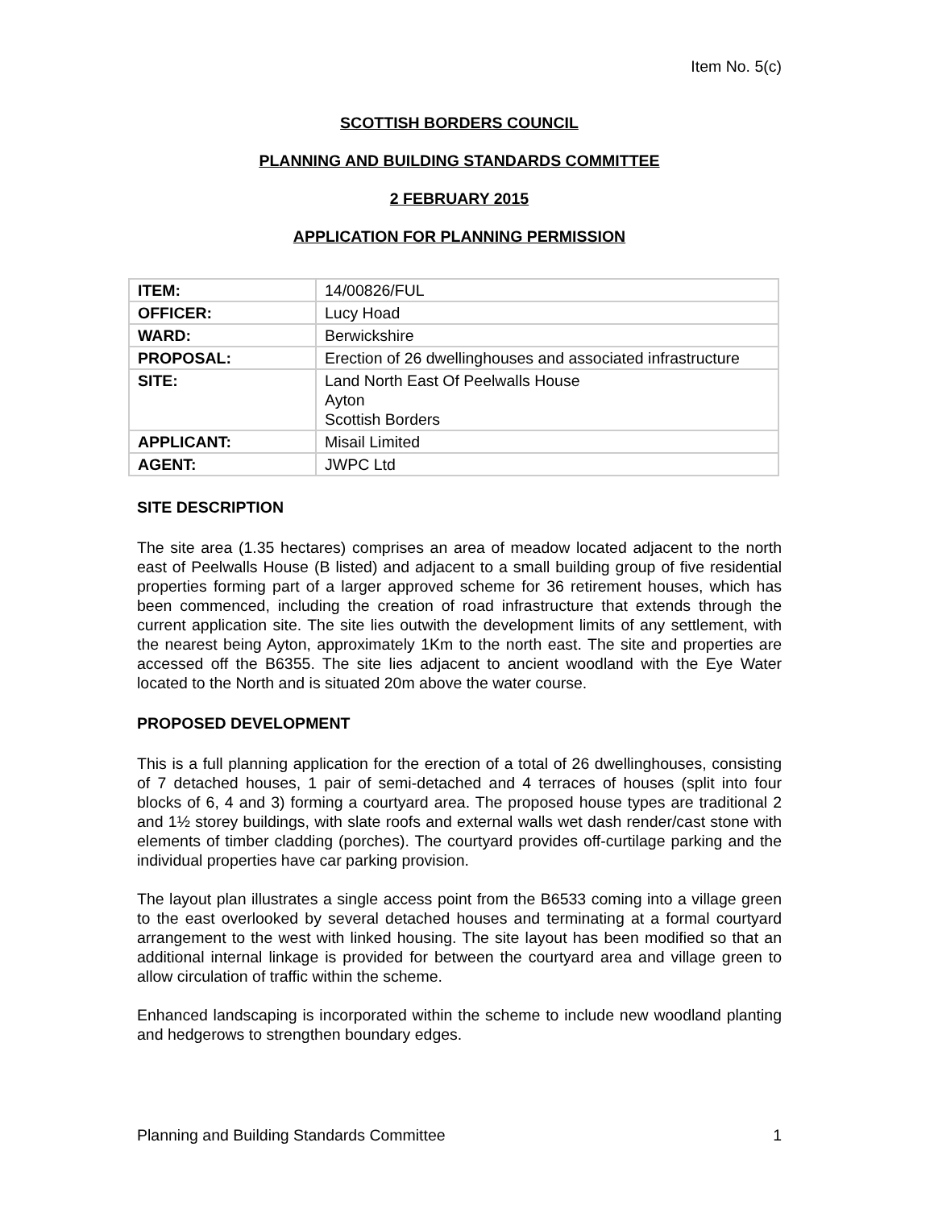Item No. 5(c)
SCOTTISH BORDERS COUNCIL
PLANNING AND BUILDING STANDARDS COMMITTEE
2 FEBRUARY 2015
APPLICATION FOR PLANNING PERMISSION
| ITEM: | 14/00826/FUL |
| OFFICER: | Lucy Hoad |
| WARD: | Berwickshire |
| PROPOSAL: | Erection of 26 dwellinghouses and associated infrastructure |
| SITE: | Land North East Of Peelwalls House Ayton Scottish Borders |
| APPLICANT: | Misail Limited |
| AGENT: | JWPC Ltd |
SITE DESCRIPTION
The site area (1.35 hectares) comprises an area of meadow located adjacent to the north east of Peelwalls House (B listed) and adjacent to a small building group of five residential properties forming part of a larger approved scheme for 36 retirement houses, which has been commenced, including the creation of road infrastructure that extends through the current application site. The site lies outwith the development limits of any settlement, with the nearest being Ayton, approximately 1Km to the north east. The site and properties are accessed off the B6355. The site lies adjacent to ancient woodland with the Eye Water located to the North and is situated 20m above the water course.
PROPOSED DEVELOPMENT
This is a full planning application for the erection of a total of 26 dwellinghouses, consisting of 7 detached houses, 1 pair of semi-detached and 4 terraces of houses (split into four blocks of 6, 4 and 3) forming a courtyard area. The proposed house types are traditional 2 and 1½ storey buildings, with slate roofs and external walls wet dash render/cast stone with elements of timber cladding (porches). The courtyard provides off-curtilage parking and the individual properties have car parking provision.
The layout plan illustrates a single access point from the B6533 coming into a village green to the east overlooked by several detached houses and terminating at a formal courtyard arrangement to the west with linked housing. The site layout has been modified so that an additional internal linkage is provided for between the courtyard area and village green to allow circulation of traffic within the scheme.
Enhanced landscaping is incorporated within the scheme to include new woodland planting and hedgerows to strengthen boundary edges.
Planning and Building Standards Committee 1